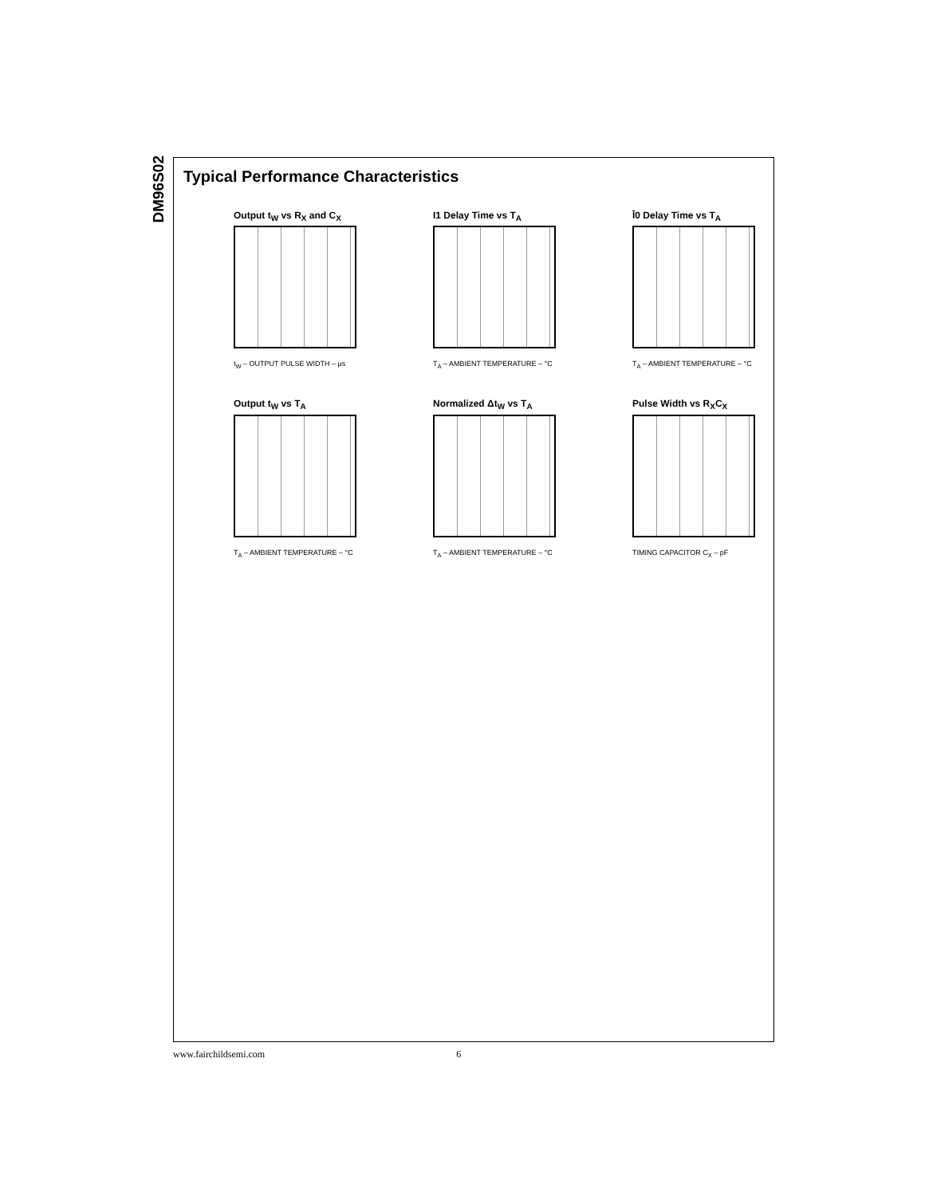DM96S02
Typical Performance Characteristics
Output t<sub>W</sub> vs R<sub>X</sub> and C<sub>X</sub>
t<sub>W</sub> – OUTPUT PULSE WIDTH – μs
I1 Delay Time vs T<sub>A</sub>
T<sub>A</sub> – AMBIENT TEMPERATURE – °C
Ī0 Delay Time vs T<sub>A</sub>
T<sub>A</sub> – AMBIENT TEMPERATURE – °C
Output t<sub>W</sub> vs T<sub>A</sub>
T<sub>A</sub> – AMBIENT TEMPERATURE – °C
Normalized Δt<sub>W</sub> vs T<sub>A</sub>
T<sub>A</sub> – AMBIENT TEMPERATURE – °C
Pulse Width vs R<sub>X</sub>C<sub>X</sub>
TIMING CAPACITOR C<sub>X</sub> – pF
www.fairchildsemi.com 6